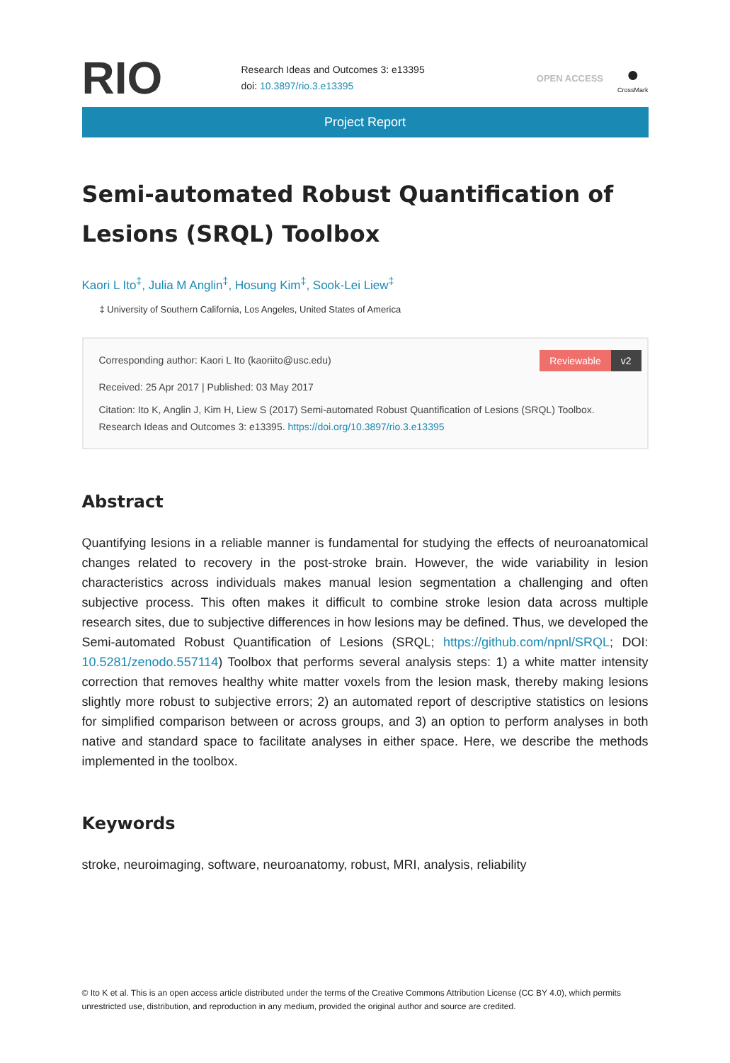RIO
Research Ideas and Outcomes 3: e13395
doi: 10.3897/rio.3.e13395
OPEN ACCESS
●
CrossMark
Project Report
Semi-automated Robust Quantification of Lesions (SRQL) Toolbox
Kaori L Ito<sup>‡</sup>, Julia M Anglin<sup>‡</sup>, Hosung Kim<sup>‡</sup>, Sook-Lei Liew<sup>‡</sup>
‡ University of Southern California, Los Angeles, United States of America
Reviewable v2
Corresponding author: Kaori L Ito (kaoriito@usc.edu)
Received: 25 Apr 2017 | Published: 03 May 2017
Citation: Ito K, Anglin J, Kim H, Liew S (2017) Semi-automated Robust Quantification of Lesions (SRQL) Toolbox. Research Ideas and Outcomes 3: e13395. https://doi.org/10.3897/rio.3.e13395
Abstract
Quantifying lesions in a reliable manner is fundamental for studying the effects of neuroanatomical changes related to recovery in the post-stroke brain. However, the wide variability in lesion characteristics across individuals makes manual lesion segmentation a challenging and often subjective process. This often makes it difficult to combine stroke lesion data across multiple research sites, due to subjective differences in how lesions may be defined. Thus, we developed the Semi-automated Robust Quantification of Lesions (SRQL; https://github.com/npnl/SRQL; DOI: 10.5281/zenodo.557114) Toolbox that performs several analysis steps: 1) a white matter intensity correction that removes healthy white matter voxels from the lesion mask, thereby making lesions slightly more robust to subjective errors; 2) an automated report of descriptive statistics on lesions for simplified comparison between or across groups, and 3) an option to perform analyses in both native and standard space to facilitate analyses in either space. Here, we describe the methods implemented in the toolbox.
Keywords
stroke, neuroimaging, software, neuroanatomy, robust, MRI, analysis, reliability
© Ito K et al. This is an open access article distributed under the terms of the Creative Commons Attribution License (CC BY 4.0), which permits unrestricted use, distribution, and reproduction in any medium, provided the original author and source are credited.